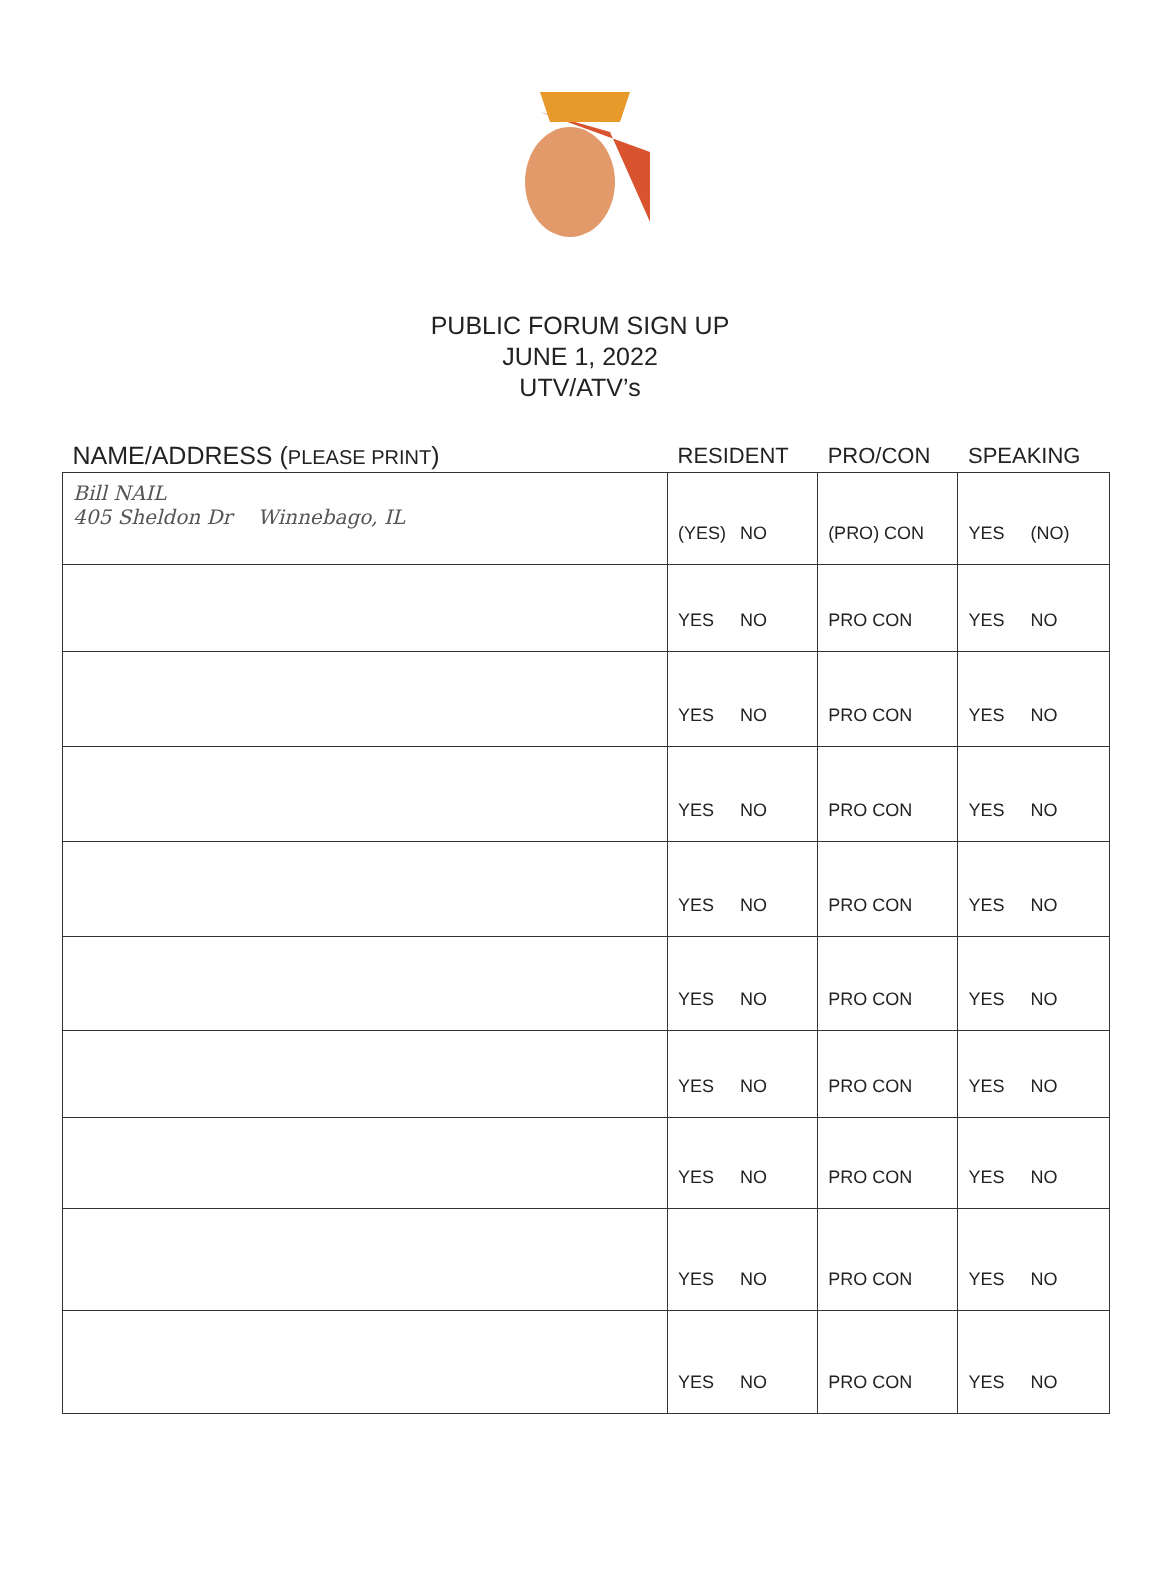PUBLIC FORUM SIGN UP
JUNE 1, 2022
UTV/ATV’s
| NAME/ADDRESS ( PLEASE PRINT ) | RESIDENT | PRO/CON | SPEAKING |
| --- | --- | --- | --- |
| Bill NAIL 405 Sheldon Dr Winnebago, IL | (YES) NO | (PRO) CON | YES (NO) |
| | YES NO | PRO CON | YES NO |
| | YES NO | PRO CON | YES NO |
| | YES NO | PRO CON | YES NO |
| | YES NO | PRO CON | YES NO |
| | YES NO | PRO CON | YES NO |
| | YES NO | PRO CON | YES NO |
| | YES NO | PRO CON | YES NO |
| | YES NO | PRO CON | YES NO |
| | YES NO | PRO CON | YES NO |